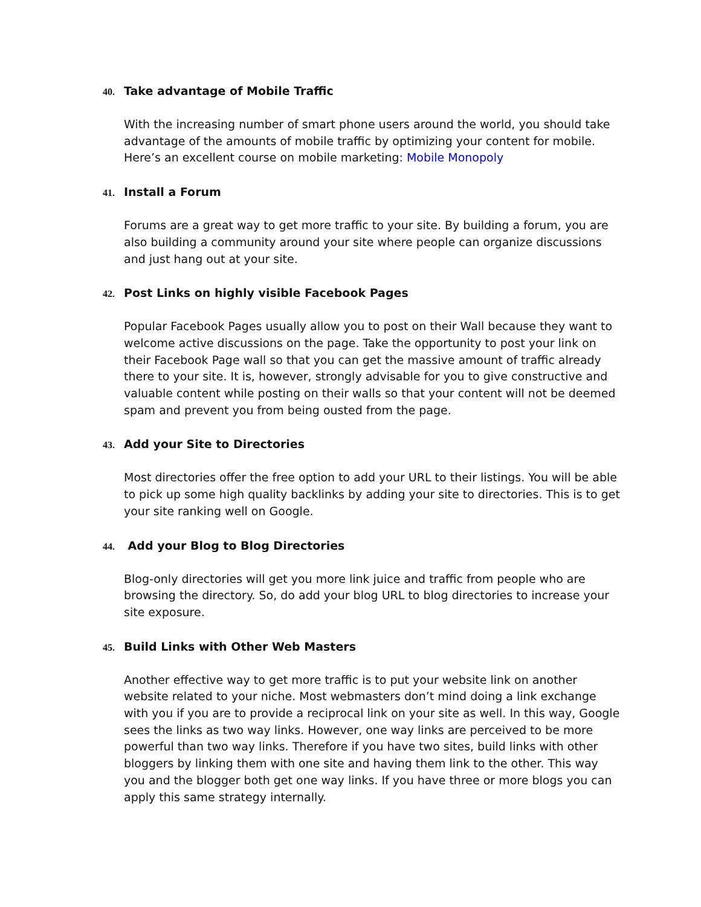40. Take advantage of Mobile Traffic
With the increasing number of smart phone users around the world, you should take advantage of the amounts of mobile traffic by optimizing your content for mobile. Here’s an excellent course on mobile marketing: Mobile Monopoly
41. Install a Forum
Forums are a great way to get more traffic to your site. By building a forum, you are also building a community around your site where people can organize discussions and just hang out at your site.
42. Post Links on highly visible Facebook Pages
Popular Facebook Pages usually allow you to post on their Wall because they want to welcome active discussions on the page. Take the opportunity to post your link on their Facebook Page wall so that you can get the massive amount of traffic already there to your site. It is, however, strongly advisable for you to give constructive and valuable content while posting on their walls so that your content will not be deemed spam and prevent you from being ousted from the page.
43. Add your Site to Directories
Most directories offer the free option to add your URL to their listings. You will be able to pick up some high quality backlinks by adding your site to directories. This is to get your site ranking well on Google.
44. Add your Blog to Blog Directories
Blog-only directories will get you more link juice and traffic from people who are browsing the directory. So, do add your blog URL to blog directories to increase your site exposure.
45. Build Links with Other Web Masters
Another effective way to get more traffic is to put your website link on another website related to your niche. Most webmasters don’t mind doing a link exchange with you if you are to provide a reciprocal link on your site as well. In this way, Google sees the links as two way links. However, one way links are perceived to be more powerful than two way links. Therefore if you have two sites, build links with other bloggers by linking them with one site and having them link to the other. This way you and the blogger both get one way links. If you have three or more blogs you can apply this same strategy internally.